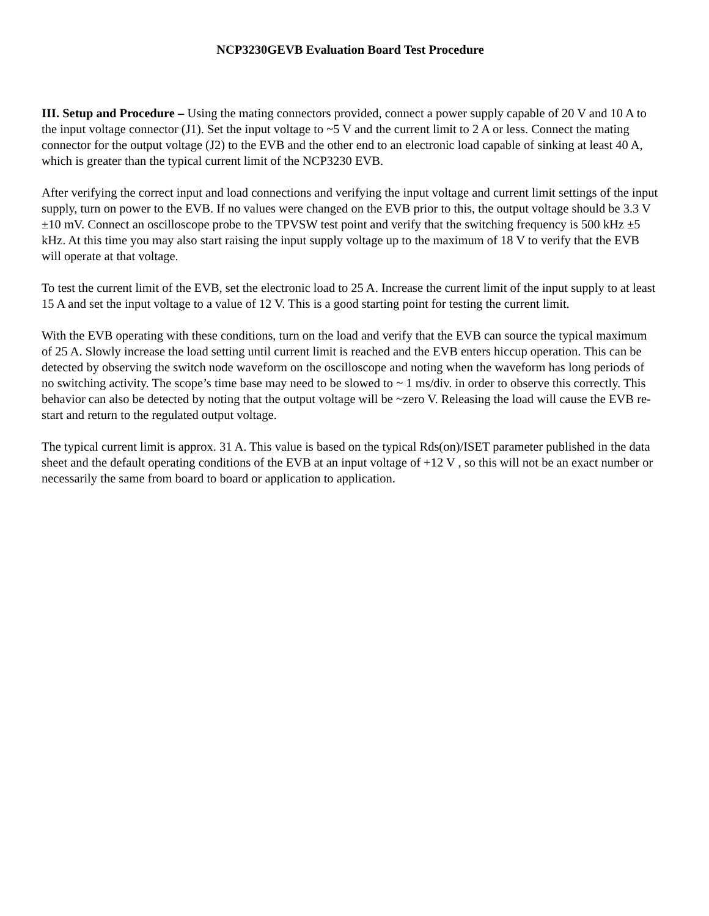NCP3230GEVB Evaluation Board Test Procedure
III. Setup and Procedure – Using the mating connectors provided, connect a power supply capable of 20 V and 10 A to the input voltage connector (J1). Set the input voltage to ~5 V and the current limit to 2 A or less. Connect the mating connector for the output voltage (J2) to the EVB and the other end to an electronic load capable of sinking at least 40 A, which is greater than the typical current limit of the NCP3230 EVB.
After verifying the correct input and load connections and verifying the input voltage and current limit settings of the input supply, turn on power to the EVB. If no values were changed on the EVB prior to this, the output voltage should be 3.3 V ±10 mV. Connect an oscilloscope probe to the TPVSW test point and verify that the switching frequency is 500 kHz ±5 kHz. At this time you may also start raising the input supply voltage up to the maximum of 18 V to verify that the EVB will operate at that voltage.
To test the current limit of the EVB, set the electronic load to 25 A. Increase the current limit of the input supply to at least 15 A and set the input voltage to a value of 12 V. This is a good starting point for testing the current limit.
With the EVB operating with these conditions, turn on the load and verify that the EVB can source the typical maximum of 25 A. Slowly increase the load setting until current limit is reached and the EVB enters hiccup operation. This can be detected by observing the switch node waveform on the oscilloscope and noting when the waveform has long periods of no switching activity. The scope’s time base may need to be slowed to ~ 1 ms/div. in order to observe this correctly. This behavior can also be detected by noting that the output voltage will be ~zero V. Releasing the load will cause the EVB re-start and return to the regulated output voltage.
The typical current limit is approx. 31 A. This value is based on the typical Rds(on)/ISET parameter published in the data sheet and the default operating conditions of the EVB at an input voltage of +12 V , so this will not be an exact number or necessarily the same from board to board or application to application.